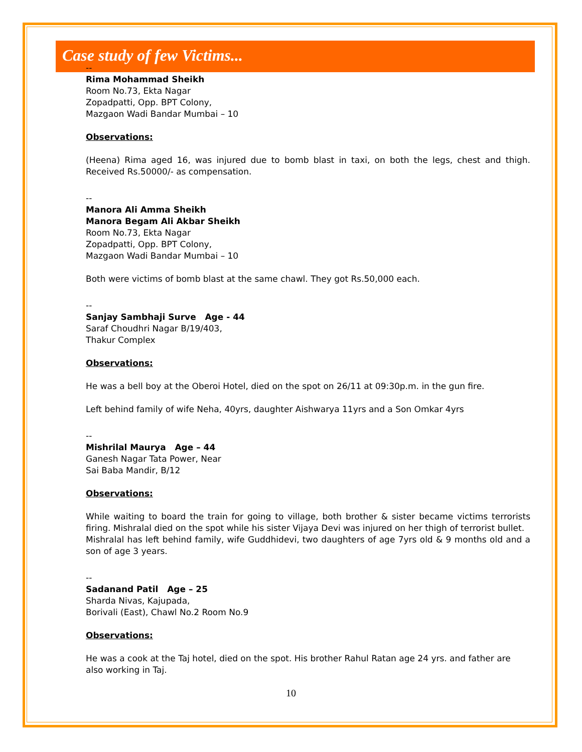Case study of few Victims...
--
Rima Mohammad Sheikh
Room No.73, Ekta Nagar
Zopadpatti, Opp. BPT Colony,
Mazgaon Wadi Bandar Mumbai – 10
Observations:
(Heena) Rima aged 16, was injured due to bomb blast in taxi, on both the legs, chest and thigh. Received Rs.50000/- as compensation.
--
Manora Ali Amma Sheikh
Manora Begam Ali Akbar Sheikh
Room No.73, Ekta Nagar
Zopadpatti, Opp. BPT Colony,
Mazgaon Wadi Bandar Mumbai – 10
Both were victims of bomb blast at the same chawl. They got Rs.50,000 each.
--
Sanjay Sambhaji Surve Age - 44
Saraf Choudhri Nagar B/19/403,
Thakur Complex
Observations:
He was a bell boy at the Oberoi Hotel, died on the spot on 26/11 at 09:30p.m. in the gun fire.
Left behind family of wife Neha, 40yrs, daughter Aishwarya 11yrs and a Son Omkar 4yrs
--
Mishrilal Maurya Age – 44
Ganesh Nagar Tata Power, Near
Sai Baba Mandir, B/12
Observations:
While waiting to board the train for going to village, both brother & sister became victims terrorists firing. Mishralal died on the spot while his sister Vijaya Devi was injured on her thigh of terrorist bullet.
Mishralal has left behind family, wife Guddhidevi, two daughters of age 7yrs old & 9 months old and a son of age 3 years.
--
Sadanand Patil Age – 25
Sharda Nivas, Kajupada,
Borivali (East), Chawl No.2 Room No.9
Observations:
He was a cook at the Taj hotel, died on the spot. His brother Rahul Ratan age 24 yrs. and father are also working in Taj.
10